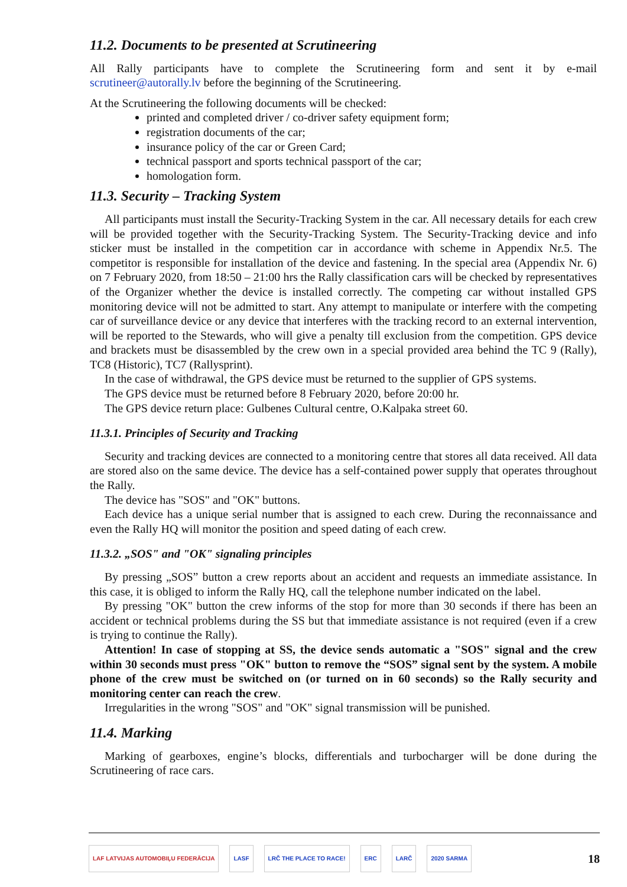11.2. Documents to be presented at Scrutineering
All Rally participants have to complete the Scrutineering form and sent it by e-mail scrutineer@autorally.lv before the beginning of the Scrutineering.
At the Scrutineering the following documents will be checked:
printed and completed driver / co-driver safety equipment form;
registration documents of the car;
insurance policy of the car or Green Card;
technical passport and sports technical passport of the car;
homologation form.
11.3. Security – Tracking System
All participants must install the Security-Tracking System in the car. All necessary details for each crew will be provided together with the Security-Tracking System. The Security-Tracking device and info sticker must be installed in the competition car in accordance with scheme in Appendix Nr.5. The competitor is responsible for installation of the device and fastening. In the special area (Appendix Nr. 6) on 7 February 2020, from 18:50 – 21:00 hrs the Rally classification cars will be checked by representatives of the Organizer whether the device is installed correctly. The competing car without installed GPS monitoring device will not be admitted to start. Any attempt to manipulate or interfere with the competing car of surveillance device or any device that interferes with the tracking record to an external intervention, will be reported to the Stewards, who will give a penalty till exclusion from the competition. GPS device and brackets must be disassembled by the crew own in a special provided area behind the TC 9 (Rally), TC8 (Historic), TC7 (Rallysprint).
In the case of withdrawal, the GPS device must be returned to the supplier of GPS systems.
The GPS device must be returned before 8 February 2020, before 20:00 hr.
The GPS device return place: Gulbenes Cultural centre, O.Kalpaka street 60.
11.3.1. Principles of Security and Tracking
Security and tracking devices are connected to a monitoring centre that stores all data received. All data are stored also on the same device. The device has a self-contained power supply that operates throughout the Rally.
The device has "SOS" and "OK" buttons.
Each device has a unique serial number that is assigned to each crew. During the reconnaissance and even the Rally HQ will monitor the position and speed dating of each crew.
11.3.2. „SOS" and "OK" signaling principles
By pressing „SOS” button a crew reports about an accident and requests an immediate assistance. In this case, it is obliged to inform the Rally HQ, call the telephone number indicated on the label.
By pressing "OK" button the crew informs of the stop for more than 30 seconds if there has been an accident or technical problems during the SS but that immediate assistance is not required (even if a crew is trying to continue the Rally).
Attention! In case of stopping at SS, the device sends automatic a "SOS" signal and the crew within 30 seconds must press "OK" button to remove the “SOS” signal sent by the system. A mobile phone of the crew must be switched on (or turned on in 60 seconds) so the Rally security and monitoring center can reach the crew.
Irregularities in the wrong "SOS" and "OK" signal transmission will be punished.
11.4. Marking
Marking of gearboxes, engine’s blocks, differentials and turbocharger will be done during the Scrutineering of race cars.
LAF LATVIJAS AUTOMOBIĻU FEDERĀCIJA
LASF LRČ THE PLACE TO RACE! ERC LARČ 2020 SARMA
18